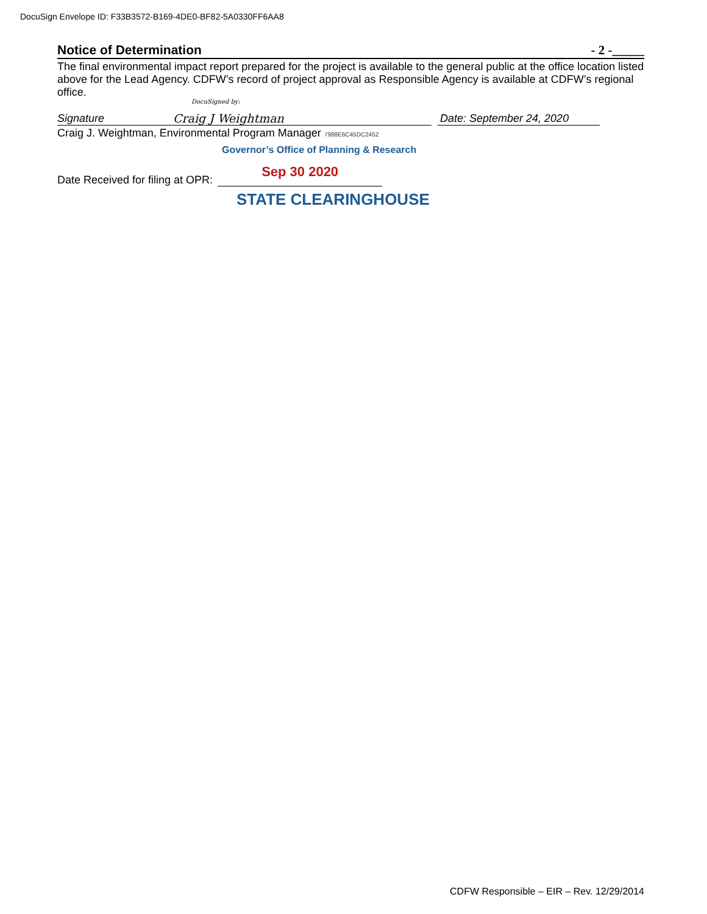DocuSign Envelope ID: F33B3572-B169-4DE0-BF82-5A0330FF6AA8
Notice of Determination - 2 -_____
The final environmental impact report prepared for the project is available to the general public at the office location listed above for the Lead Agency. CDFW’s record of project approval as Responsible Agency is available at CDFW’s regional office.
Signature
DocuSigned by:
Craig J Weightman Date: September 24, 2020
Craig J. Weightman, Environmental Program Manager 7988E6C45DC2452
Governor’s Office of Planning & Research
Date Received for filing at OPR: Sep 30 2020
STATE CLEARINGHOUSE
CDFW Responsible – EIR – Rev. 12/29/2014